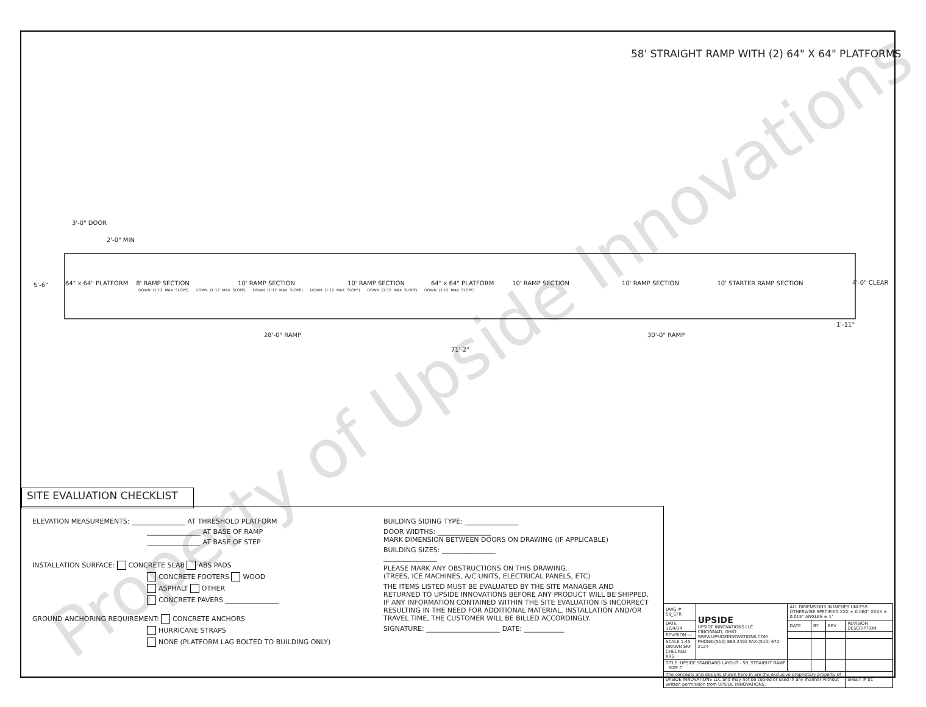58' STRAIGHT RAMP WITH (2) 64" X 64" PLATFORMS
3'-0" DOOR
2'-0" MIN
5'-6"
64" x 64" PLATFORM 8' RAMP SECTION 10' RAMP SECTION 10' RAMP SECTION 64" x 64" PLATFORM 10' RAMP SECTION 10' RAMP SECTION 10' STARTER RAMP SECTION
DOWN (1:12 MAX SLOPE) DOWN (1:12 MAX SLOPE) DOWN (1:12 MAX SLOPE) DOWN (1:12 MAX SLOPE) DOWN (1:12 MAX SLOPE) DOWN (1:12 MAX SLOPE)
4'-0" CLEAR
1'-11"
28'-0" RAMP 30'-0" RAMP
71'-2"
SITE EVALUATION CHECKLIST
ELEVATION MEASUREMENTS: ________________ AT THRESHOLD PLATFORM
________________ AT BASE OF RAMP
________________ AT BASE OF STEP
INSTALLATION SURFACE: CONCRETE SLAB ABS PADS
CONCRETE FOOTERS WOOD
ASPHALT OTHER
CONCRETE PAVERS ________________
GROUND ANCHORING REQUIREMENT: CONCRETE ANCHORS
HURRICANE STRAPS
NONE (PLATFORM LAG BOLTED TO BUILDING ONLY)
BUILDING SIDING TYPE: ________________
DOOR WIDTHS: ________________
MARK DIMENSION BETWEEN DOORS ON DRAWING (IF APPLICABLE)
BUILDING SIZES: ________________
________________
PLEASE MARK ANY OBSTRUCTIONS ON THIS DRAWING.
(TREES, ICE MACHINES, A/C UNITS, ELECTRICAL PANELS, ETC)
THE ITEMS LISTED MUST BE EVALUATED BY THE SITE MANAGER AND RETURNED TO UPSIDE INNOVATIONS BEFORE ANY PRODUCT WILL BE SHIPPED. IF ANY INFORMATION CONTAINED WITHIN THE SITE EVALUATION IS INCORRECT RESULTING IN THE NEED FOR ADDITIONAL MATERIAL, INSTALLATION AND/OR TRAVEL TIME, THE CUSTOMER WILL BE BILLED ACCORDINGLY.
SIGNATURE: ______________________ DATE: ____________
| DWG # 58_STR | UPSIDE UPSIDE INNOVATIONS LLC CINCINNATI, OHIO WWW.UPSIDEINNOVATIONS.COM PHONE:(513) 889-2492 FAX:(513) 672-2124 | ALL DIMENSIONS IN INCHES UNLESS OTHERWISE SPECIFIED XXX ± 0.060" XXXX ± 0.015" ANGLES ± 1° | | | |
| DATE 12/4/14 | | DATE | BY | REV | REVISION DESCRIPTION |
| REVISION --- | | | | | |
| SCALE 1:45 DRAWN SRF CHECKED KRS | | | | | |
| TITLE: UPSIDE STANDARD LAYOUT - 58' STRAIGHT RAMP SIZE C | | | | | |
| The concepts and designs shown here-in are the exclusive proprietary property of UPSIDE INNOVATIONS LLC and may not be copied or used in any manner without written permission from UPSIDE INNOVATIONS. | | | | | SHEET # 01 |
Property of Upside Innovations